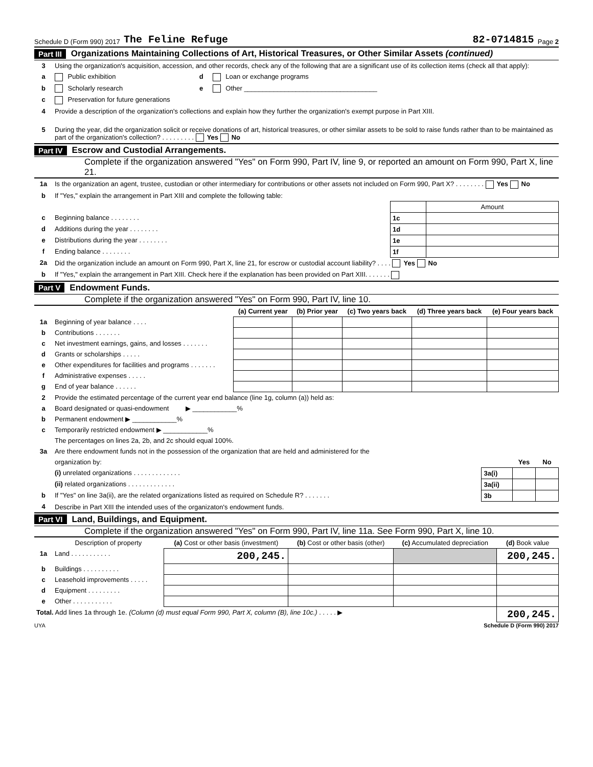Schedule D (Form 990) 2017 The Feline Refuge 82-0714815 Page 2
Part III Organizations Maintaining Collections of Art, Historical Treasures, or Other Similar Assets (continued)
| 3 | Using the organization's acquisition, accession, and other records, check any of the following that are a significant use of its collection items (check all that apply): | | |
| a | Public exhibition | d | Loan or exchange programs |
| b | Scholarly research | e | Other ____________________________________ |
| c | Preservation for future generations | | |
| 4 | Provide a description of the organization's collections and explain how they further the organization's exempt purpose in Part XIII. | | |
| 5 | During the year, did the organization solicit or receive donations of art, historical treasures, or other similar assets to be sold to raise funds rather than to be maintained as part of the organization's collection? . . . . . . . . . Yes No | | |
Part IV Escrow and Custodial Arrangements.
Complete if the organization answered "Yes" on Form 990, Part IV, line 9, or reported an amount on Form 990, Part X, line 21.
| 1a | Is the organization an agent, trustee, custodian or other intermediary for contributions or other assets not included on Form 990, Part X? . . . . . . . . Yes No | | |
| b | If "Yes," explain the arrangement in Part XIII and complete the following table: | | |
| | | | Amount |
| c | Beginning balance . . . . . . . . | 1c | |
| d | Additions during the year . . . . . . . . | 1d | |
| e | Distributions during the year . . . . . . . . | 1e | |
| f | Ending balance . . . . . . . . | 1f | |
| 2a | Did the organization include an amount on Form 990, Part X, line 21, for escrow or custodial account liability? . . . . Yes No | | |
| b | If "Yes," explain the arrangement in Part XIII. Check here if the explanation has been provided on Part XIII. . . . . . . | | |
Part V Endowment Funds.
Complete if the organization answered "Yes" on Form 990, Part IV, line 10.
| | | (a) Current year | (b) Prior year | (c) Two years back | (d) Three years back | (e) Four years back |
| 1a | Beginning of year balance . . . . | | | | | |
| b | Contributions . . . . . . . | | | | | |
| c | Net investment earnings, gains, and losses . . . . . . . | | | | | |
| d | Grants or scholarships . . . . . | | | | | |
| e | Other expenditures for facilities and programs . . . . . . . | | | | | |
| f | Administrative expenses . . . . . | | | | | |
| g | End of year balance . . . . . . | | | | | |
| 2 | Provide the estimated percentage of the current year end balance (line 1g, column (a)) held as: |
| a | Board designated or quasi-endowment ▶ ____________% |
| b | Permanent endowment ▶ ____________% |
| c | Temporarily restricted endowment ▶ ____________% |
| | The percentages on lines 2a, 2b, and 2c should equal 100%. |
| 3a | Are there endowment funds not in the possession of the organization that are held and administered for the | | | |
| | organization by: | | Yes | No |
| | (i) unrelated organizations . . . . . . . . . . . . . | 3a(i) | | |
| | (ii) related organizations . . . . . . . . . . . . . | 3a(ii) | | |
| b | If "Yes" on line 3a(ii), are the related organizations listed as required on Schedule R? . . . . . . . | 3b | | |
| 4 | Describe in Part XIII the intended uses of the organizaton's endowment funds. | | | |
Part VI Land, Buildings, and Equipment.
Complete if the organization answered "Yes" on Form 990, Part IV, line 11a. See Form 990, Part X, line 10.
| | Description of property | (a) Cost or other basis (investment) | (b) Cost or other basis (other) | (c) Accumulated depreciation | (d) Book value |
| 1a | Land . . . . . . . . . . . | 200,245. | | | 200,245. |
| b | Buildings . . . . . . . . . . | | | | |
| c | Leasehold improvements . . . . . | | | | |
| d | Equipment . . . . . . . . . | | | | |
| e | Other . . . . . . . . . . . | | | | |
| Total. Add lines 1a through 1e. (Column (d) must equal Form 990, Part X, column (B), line 10c.) . . . . . ▶ | | | | | 200,245. |
UYA Schedule D (Form 990) 2017